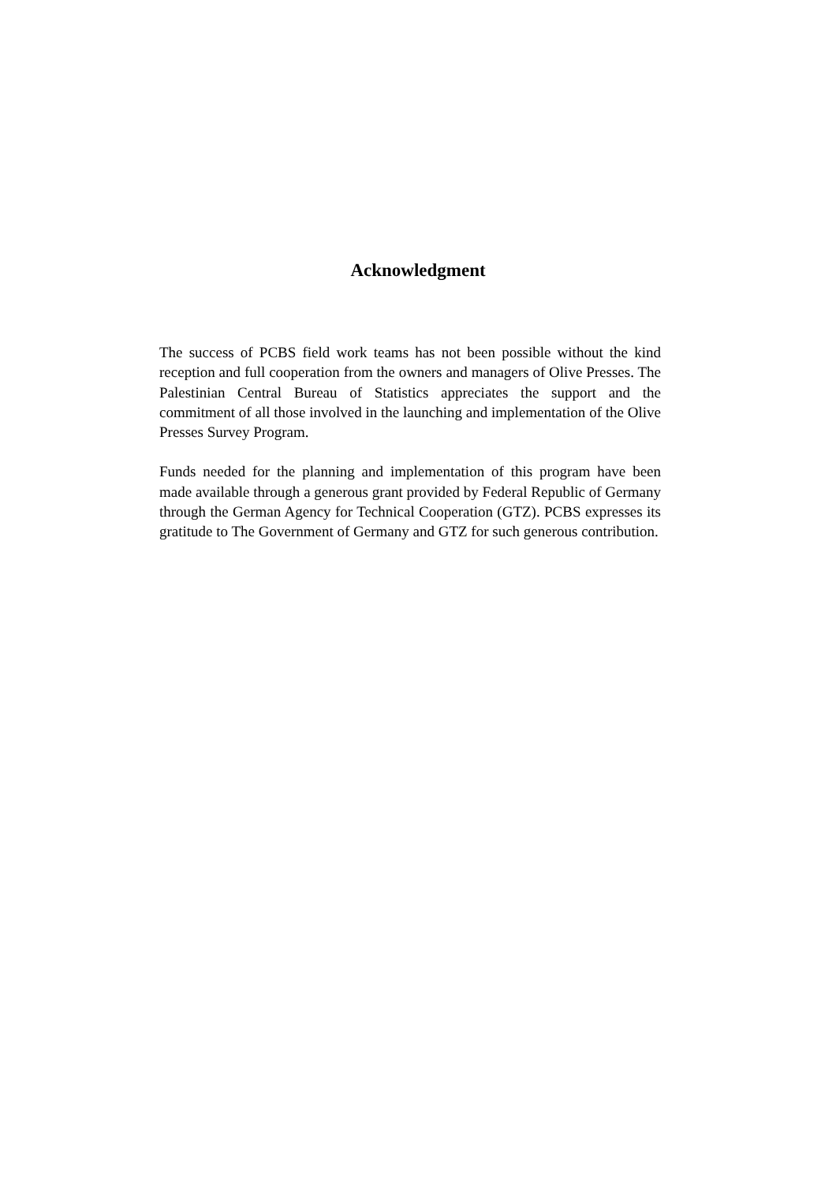Acknowledgment
The success of PCBS field work teams has not been possible without the kind reception and full cooperation from the owners and managers of Olive Presses. The Palestinian Central Bureau of Statistics appreciates the support and the commitment of all those involved in the launching and implementation of the Olive Presses Survey Program.
Funds needed for the planning and implementation of this program have been made available through a generous grant provided by Federal Republic of Germany through the German Agency for Technical Cooperation (GTZ). PCBS expresses its gratitude to The Government of Germany and GTZ for such generous contribution.